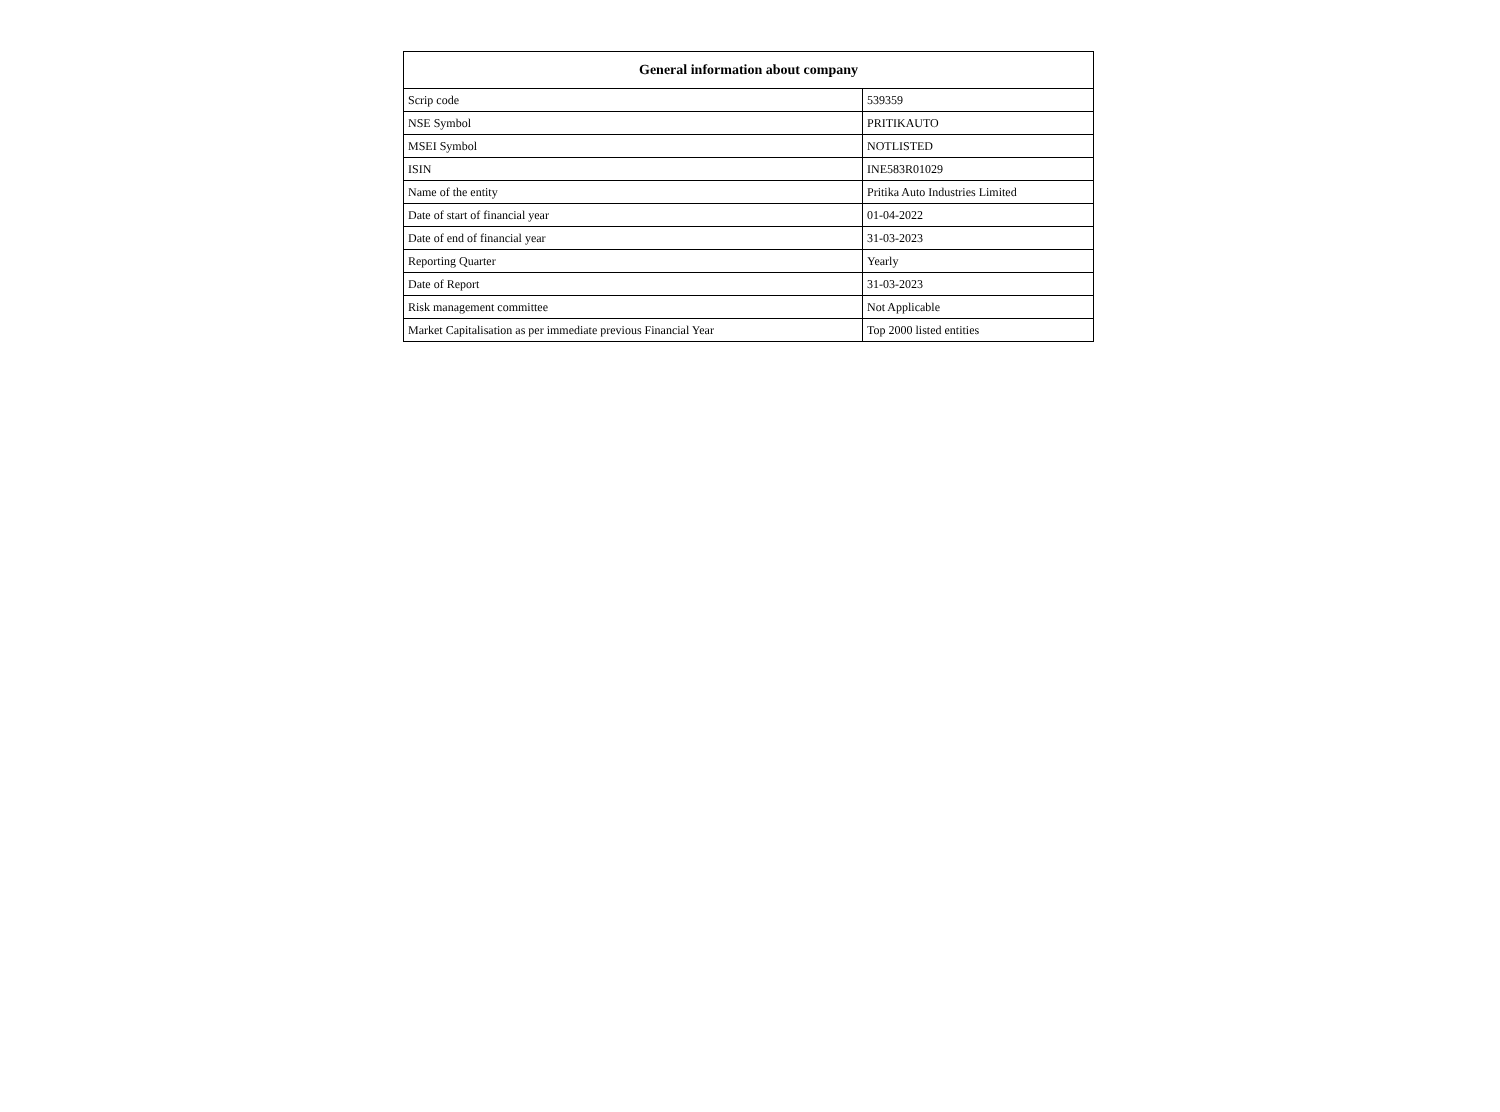| General information about company | |
| --- | --- |
| Scrip code | 539359 |
| NSE Symbol | PRITIKAUTO |
| MSEI Symbol | NOTLISTED |
| ISIN | INE583R01029 |
| Name of the entity | Pritika Auto Industries Limited |
| Date of start of financial year | 01-04-2022 |
| Date of end of financial year | 31-03-2023 |
| Reporting Quarter | Yearly |
| Date of Report | 31-03-2023 |
| Risk management committee | Not Applicable |
| Market Capitalisation as per immediate previous Financial Year | Top 2000 listed entities |